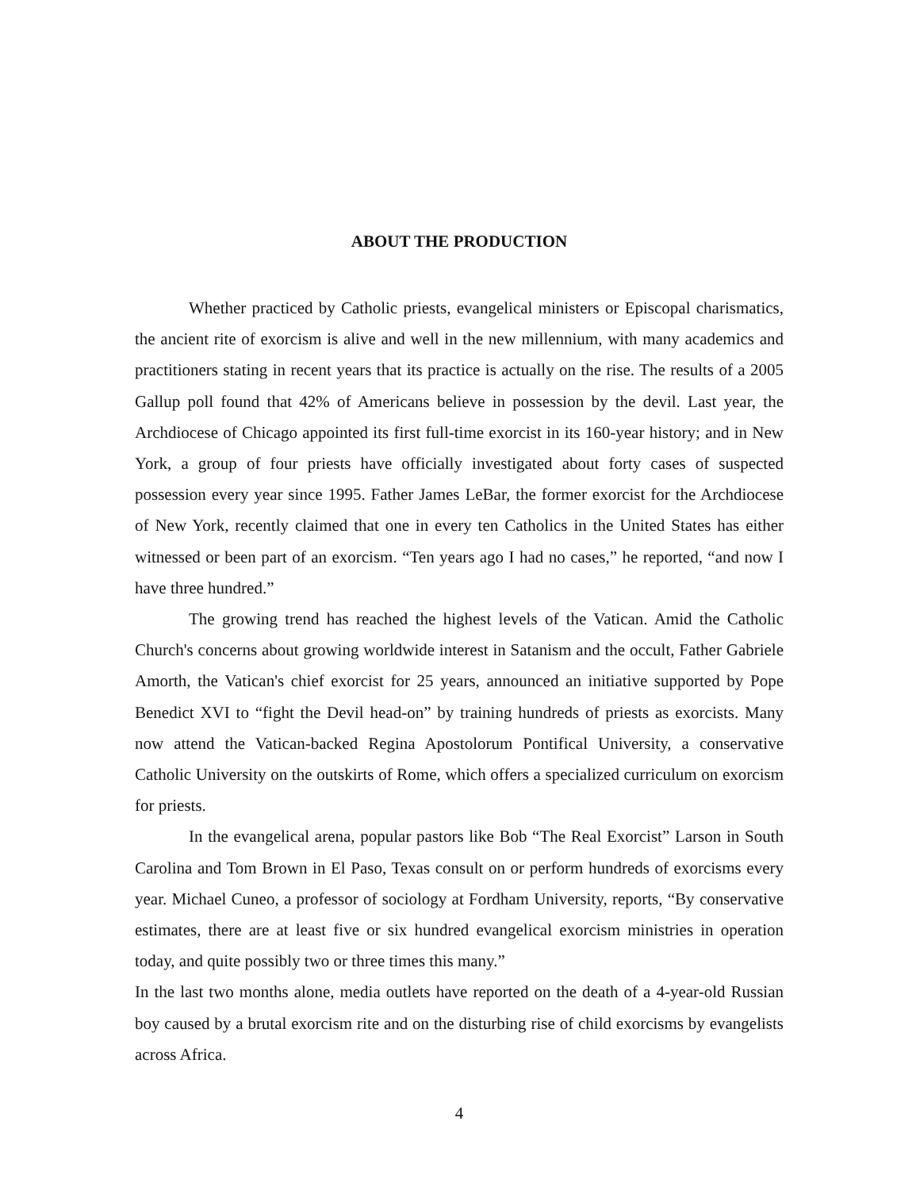ABOUT THE PRODUCTION
Whether practiced by Catholic priests, evangelical ministers or Episcopal charismatics, the ancient rite of exorcism is alive and well in the new millennium, with many academics and practitioners stating in recent years that its practice is actually on the rise. The results of a 2005 Gallup poll found that 42% of Americans believe in possession by the devil. Last year, the Archdiocese of Chicago appointed its first full-time exorcist in its 160-year history; and in New York, a group of four priests have officially investigated about forty cases of suspected possession every year since 1995. Father James LeBar, the former exorcist for the Archdiocese of New York, recently claimed that one in every ten Catholics in the United States has either witnessed or been part of an exorcism. “Ten years ago I had no cases,” he reported, “and now I have three hundred.”
The growing trend has reached the highest levels of the Vatican. Amid the Catholic Church's concerns about growing worldwide interest in Satanism and the occult, Father Gabriele Amorth, the Vatican's chief exorcist for 25 years, announced an initiative supported by Pope Benedict XVI to “fight the Devil head-on” by training hundreds of priests as exorcists. Many now attend the Vatican-backed Regina Apostolorum Pontifical University, a conservative Catholic University on the outskirts of Rome, which offers a specialized curriculum on exorcism for priests.
In the evangelical arena, popular pastors like Bob “The Real Exorcist” Larson in South Carolina and Tom Brown in El Paso, Texas consult on or perform hundreds of exorcisms every year. Michael Cuneo, a professor of sociology at Fordham University, reports, “By conservative estimates, there are at least five or six hundred evangelical exorcism ministries in operation today, and quite possibly two or three times this many.”
In the last two months alone, media outlets have reported on the death of a 4-year-old Russian boy caused by a brutal exorcism rite and on the disturbing rise of child exorcisms by evangelists across Africa.
4